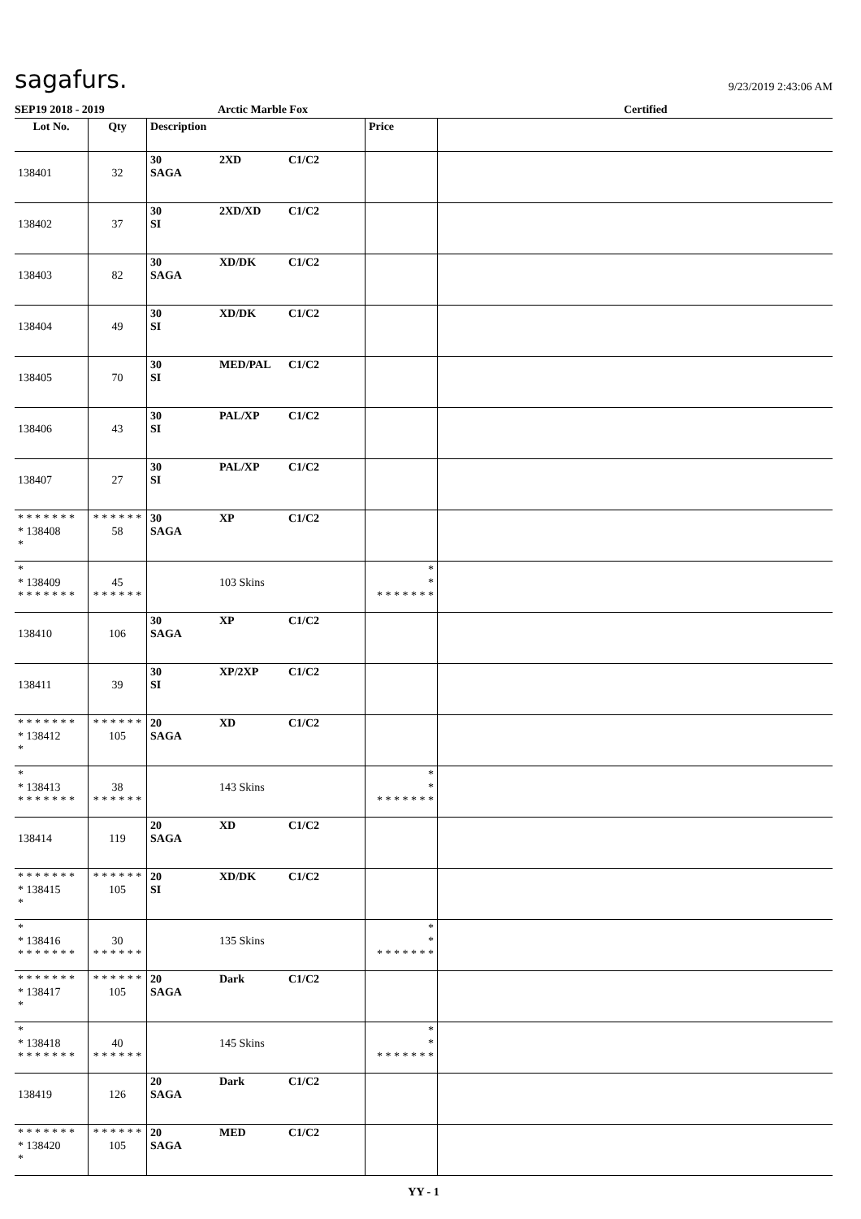sagafurs.
9/23/2019 2:43:06 AM
SEP19 2018 - 2019 Arctic Marble Fox Certified
| Lot No. | Qty | Description | Price | |
| --- | --- | --- | --- | --- |
| 138401 | 32 | 30 2XD C1/C2 SAGA | | |
| 138402 | 37 | 30 2XD/XD C1/C2 SI | | |
| 138403 | 82 | 30 XD/DK C1/C2 SAGA | | |
| 138404 | 49 | 30 XD/DK C1/C2 SI | | |
| 138405 | 70 | 30 MED/PAL C1/C2 SI | | |
| 138406 | 43 | 30 PAL/XP C1/C2 SI | | |
| 138407 | 27 | 30 PAL/XP C1/C2 SI | | |
| * * * * * * * * 138408 * | * * * * * * 58 | 30 XP C1/C2 SAGA | | |
| * * 138409 * * * * * * * | 45 * * * * * * | 103 Skins | * * * * * * * * * | |
| 138410 | 106 | 30 XP C1/C2 SAGA | | |
| 138411 | 39 | 30 XP/2XP C1/C2 SI | | |
| * * * * * * * * 138412 * | * * * * * * 105 | 20 XD C1/C2 SAGA | | |
| * * 138413 * * * * * * * | 38 * * * * * * | 143 Skins | * * * * * * * * * | |
| 138414 | 119 | 20 XD C1/C2 SAGA | | |
| * * * * * * * * 138415 * | * * * * * * 105 | 20 XD/DK C1/C2 SI | | |
| * * 138416 * * * * * * * | 30 * * * * * * | 135 Skins | * * * * * * * * * | |
| * * * * * * * * 138417 * | * * * * * * 105 | 20 Dark C1/C2 SAGA | | |
| * * 138418 * * * * * * * | 40 * * * * * * | 145 Skins | * * * * * * * * * | |
| 138419 | 126 | 20 Dark C1/C2 SAGA | | |
| * * * * * * * * 138420 * | * * * * * * 105 | 20 MED C1/C2 SAGA | | |
YY - 1